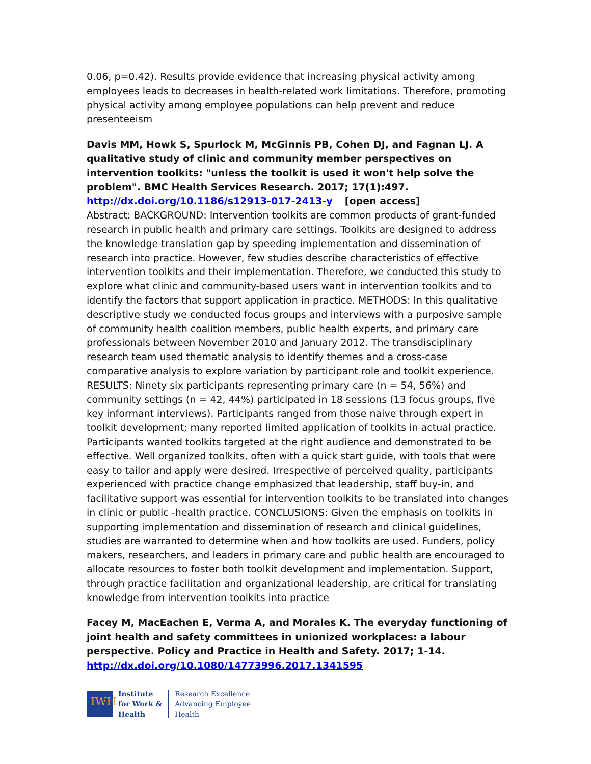0.06, p=0.42). Results provide evidence that increasing physical activity among employees leads to decreases in health-related work limitations. Therefore, promoting physical activity among employee populations can help prevent and reduce presenteeism
Davis MM, Howk S, Spurlock M, McGinnis PB, Cohen DJ, and Fagnan LJ. A qualitative study of clinic and community member perspectives on intervention toolkits: "unless the toolkit is used it won't help solve the problem". BMC Health Services Research. 2017; 17(1):497.
http://dx.doi.org/10.1186/s12913-017-2413-y [open access]
Abstract: BACKGROUND: Intervention toolkits are common products of grant-funded research in public health and primary care settings. Toolkits are designed to address the knowledge translation gap by speeding implementation and dissemination of research into practice. However, few studies describe characteristics of effective intervention toolkits and their implementation. Therefore, we conducted this study to explore what clinic and community-based users want in intervention toolkits and to identify the factors that support application in practice. METHODS: In this qualitative descriptive study we conducted focus groups and interviews with a purposive sample of community health coalition members, public health experts, and primary care professionals between November 2010 and January 2012. The transdisciplinary research team used thematic analysis to identify themes and a cross-case comparative analysis to explore variation by participant role and toolkit experience. RESULTS: Ninety six participants representing primary care (n = 54, 56%) and community settings (n = 42, 44%) participated in 18 sessions (13 focus groups, five key informant interviews). Participants ranged from those naive through expert in toolkit development; many reported limited application of toolkits in actual practice. Participants wanted toolkits targeted at the right audience and demonstrated to be effective. Well organized toolkits, often with a quick start guide, with tools that were easy to tailor and apply were desired. Irrespective of perceived quality, participants experienced with practice change emphasized that leadership, staff buy-in, and facilitative support was essential for intervention toolkits to be translated into changes in clinic or public -health practice. CONCLUSIONS: Given the emphasis on toolkits in supporting implementation and dissemination of research and clinical guidelines, studies are warranted to determine when and how toolkits are used. Funders, policy makers, researchers, and leaders in primary care and public health are encouraged to allocate resources to foster both toolkit development and implementation. Support, through practice facilitation and organizational leadership, are critical for translating knowledge from intervention toolkits into practice
Facey M, MacEachen E, Verma A, and Morales K. The everyday functioning of joint health and safety committees in unionized workplaces: a labour perspective. Policy and Practice in Health and Safety. 2017; 1-14.
http://dx.doi.org/10.1080/14773996.2017.1341595
IWH
Institute
for Work &
Health
Research Excellence
Advancing Employee
Health